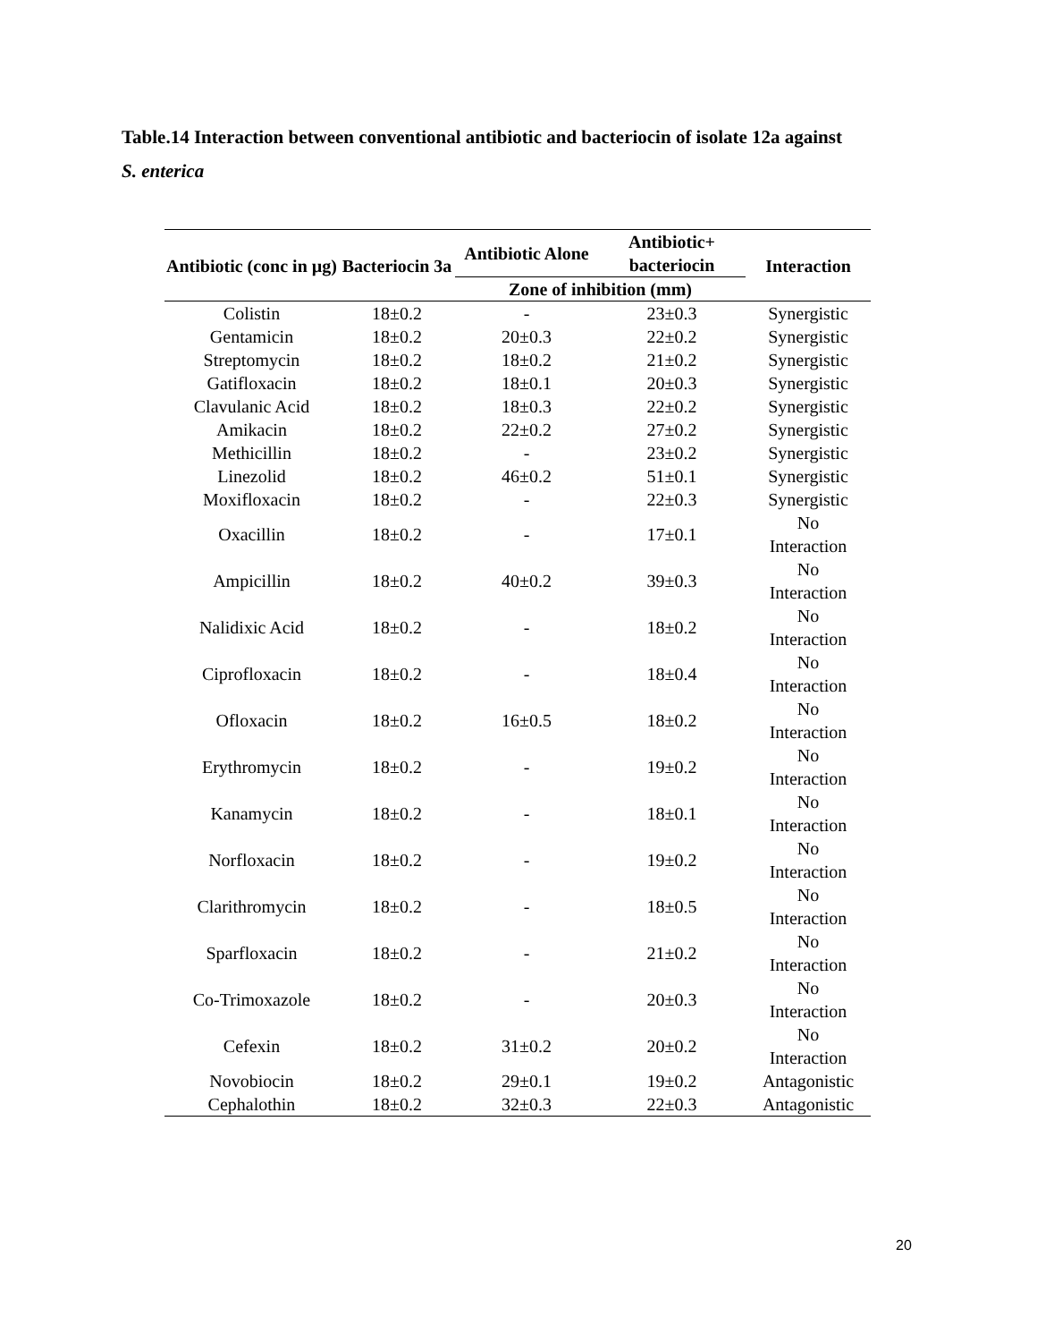Table.14 Interaction between conventional antibiotic and bacteriocin of isolate 12a against
S. enterica
| Antibiotic (conc in µg) | Bacteriocin 3a | Antibiotic Alone | Antibiotic+ bacteriocin | Interaction |
| --- | --- | --- | --- | --- |
| | | Zone of inhibition (mm) | | |
| Colistin | 18±0.2 | - | 23±0.3 | Synergistic |
| Gentamicin | 18±0.2 | 20±0.3 | 22±0.2 | Synergistic |
| Streptomycin | 18±0.2 | 18±0.2 | 21±0.2 | Synergistic |
| Gatifloxacin | 18±0.2 | 18±0.1 | 20±0.3 | Synergistic |
| Clavulanic Acid | 18±0.2 | 18±0.3 | 22±0.2 | Synergistic |
| Amikacin | 18±0.2 | 22±0.2 | 27±0.2 | Synergistic |
| Methicillin | 18±0.2 | - | 23±0.2 | Synergistic |
| Linezolid | 18±0.2 | 46±0.2 | 51±0.1 | Synergistic |
| Moxifloxacin | 18±0.2 | - | 22±0.3 | Synergistic |
| Oxacillin | 18±0.2 | - | 17±0.1 | No Interaction |
| Ampicillin | 18±0.2 | 40±0.2 | 39±0.3 | No Interaction |
| Nalidixic Acid | 18±0.2 | - | 18±0.2 | No Interaction |
| Ciprofloxacin | 18±0.2 | - | 18±0.4 | No Interaction |
| Ofloxacin | 18±0.2 | 16±0.5 | 18±0.2 | No Interaction |
| Erythromycin | 18±0.2 | - | 19±0.2 | No Interaction |
| Kanamycin | 18±0.2 | - | 18±0.1 | No Interaction |
| Norfloxacin | 18±0.2 | - | 19±0.2 | No Interaction |
| Clarithromycin | 18±0.2 | - | 18±0.5 | No Interaction |
| Sparfloxacin | 18±0.2 | - | 21±0.2 | No Interaction |
| Co-Trimoxazole | 18±0.2 | - | 20±0.3 | No Interaction |
| Cefexin | 18±0.2 | 31±0.2 | 20±0.2 | No Interaction |
| Novobiocin | 18±0.2 | 29±0.1 | 19±0.2 | Antagonistic |
| Cephalothin | 18±0.2 | 32±0.3 | 22±0.3 | Antagonistic |
20